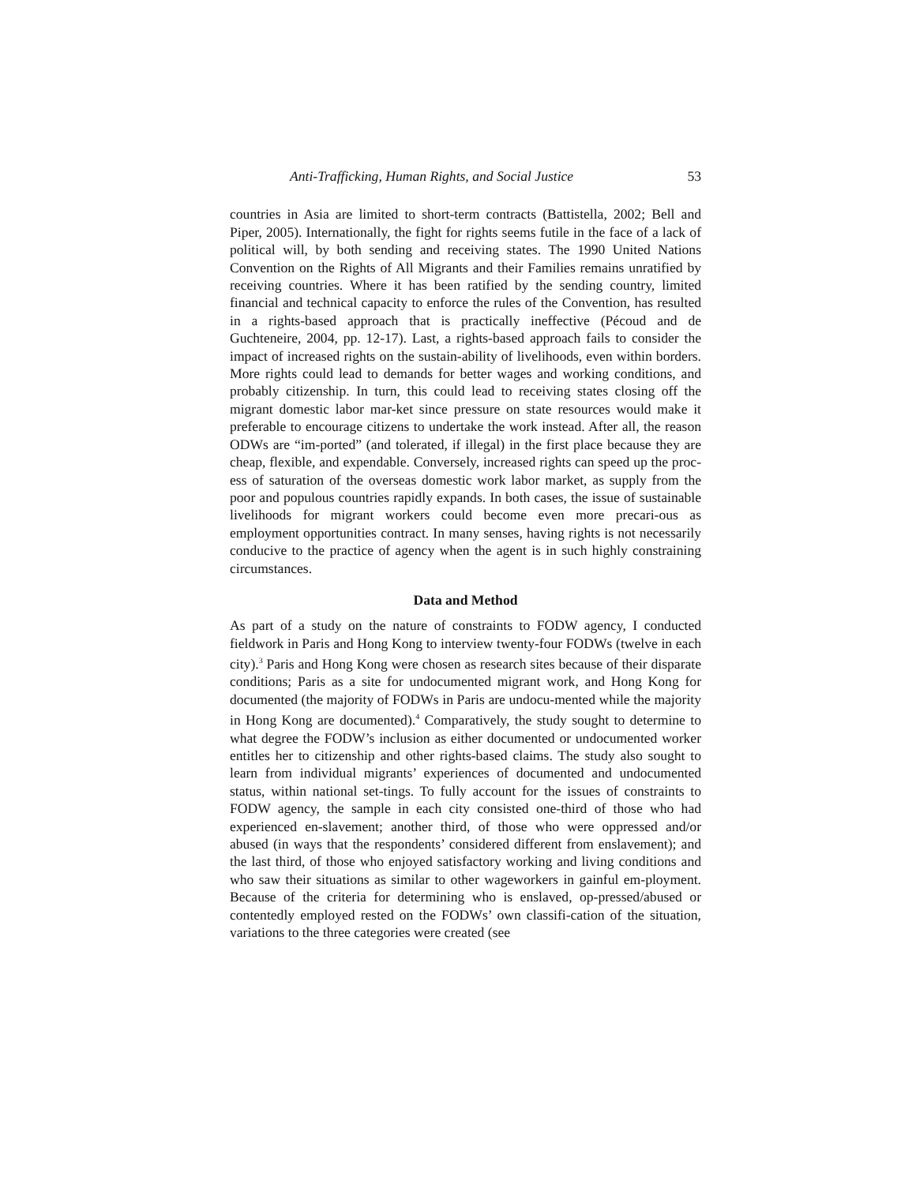Anti-Trafficking, Human Rights, and Social Justice 53
countries in Asia are limited to short-term contracts (Battistella, 2002; Bell and Piper, 2005). Internationally, the fight for rights seems futile in the face of a lack of political will, by both sending and receiving states. The 1990 United Nations Convention on the Rights of All Migrants and their Families remains unratified by receiving countries. Where it has been ratified by the sending country, limited financial and technical capacity to enforce the rules of the Convention, has resulted in a rights-based approach that is practically ineffective (Pécoud and de Guchteneire, 2004, pp. 12-17). Last, a rights-based approach fails to consider the impact of increased rights on the sustain-ability of livelihoods, even within borders. More rights could lead to demands for better wages and working conditions, and probably citizenship. In turn, this could lead to receiving states closing off the migrant domestic labor mar-ket since pressure on state resources would make it preferable to encourage citizens to undertake the work instead. After all, the reason ODWs are “im-ported” (and tolerated, if illegal) in the first place because they are cheap, flexible, and expendable. Conversely, increased rights can speed up the proc-ess of saturation of the overseas domestic work labor market, as supply from the poor and populous countries rapidly expands. In both cases, the issue of sustainable livelihoods for migrant workers could become even more precari-ous as employment opportunities contract. In many senses, having rights is not necessarily conducive to the practice of agency when the agent is in such highly constraining circumstances.
Data and Method
As part of a study on the nature of constraints to FODW agency, I conducted fieldwork in Paris and Hong Kong to interview twenty-four FODWs (twelve in each city).<sup>3</sup> Paris and Hong Kong were chosen as research sites because of their disparate conditions; Paris as a site for undocumented migrant work, and Hong Kong for documented (the majority of FODWs in Paris are undocu-mented while the majority in Hong Kong are documented).<sup>4</sup> Comparatively, the study sought to determine to what degree the FODW’s inclusion as either documented or undocumented worker entitles her to citizenship and other rights-based claims. The study also sought to learn from individual migrants’ experiences of documented and undocumented status, within national set-tings. To fully account for the issues of constraints to FODW agency, the sample in each city consisted one-third of those who had experienced en-slavement; another third, of those who were oppressed and/or abused (in ways that the respondents’ considered different from enslavement); and the last third, of those who enjoyed satisfactory working and living conditions and who saw their situations as similar to other wageworkers in gainful em-ployment. Because of the criteria for determining who is enslaved, op-pressed/abused or contentedly employed rested on the FODWs’ own classifi-cation of the situation, variations to the three categories were created (see